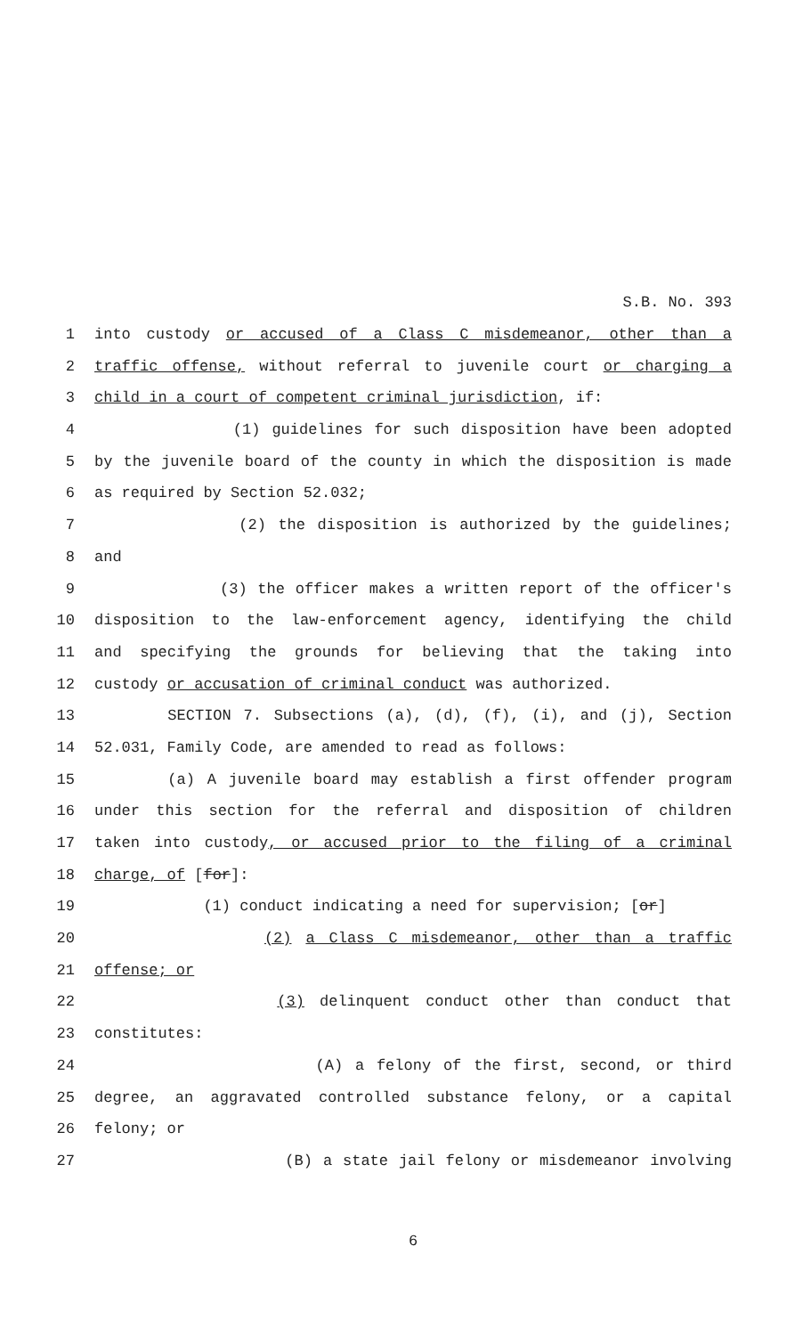S.B. No. 393
1 into custody or accused of a Class C misdemeanor, other than a
2 traffic offense, without referral to juvenile court or charging a
3 child in a court of competent criminal jurisdiction, if:
4 (1) guidelines for such disposition have been adopted
5 by the juvenile board of the county in which the disposition is made
6 as required by Section 52.032;
7 (2) the disposition is authorized by the guidelines;
8 and
9 (3) the officer makes a written report of the officer's
10 disposition to the law-enforcement agency, identifying the child
11 and specifying the grounds for believing that the taking into
12 custody or accusation of criminal conduct was authorized.
13 SECTION 7. Subsections (a), (d), (f), (i), and (j), Section
14 52.031, Family Code, are amended to read as follows:
15 (a) A juvenile board may establish a first offender program
16 under this section for the referral and disposition of children
17 taken into custody, or accused prior to the filing of a criminal
18 charge, of [for]:
19 (1) conduct indicating a need for supervision; [or]
20 (2) a Class C misdemeanor, other than a traffic
21 offense; or
22 (3) delinquent conduct other than conduct that
23 constitutes:
24 (A) a felony of the first, second, or third
25 degree, an aggravated controlled substance felony, or a capital
26 felony; or
27 (B) a state jail felony or misdemeanor involving
6